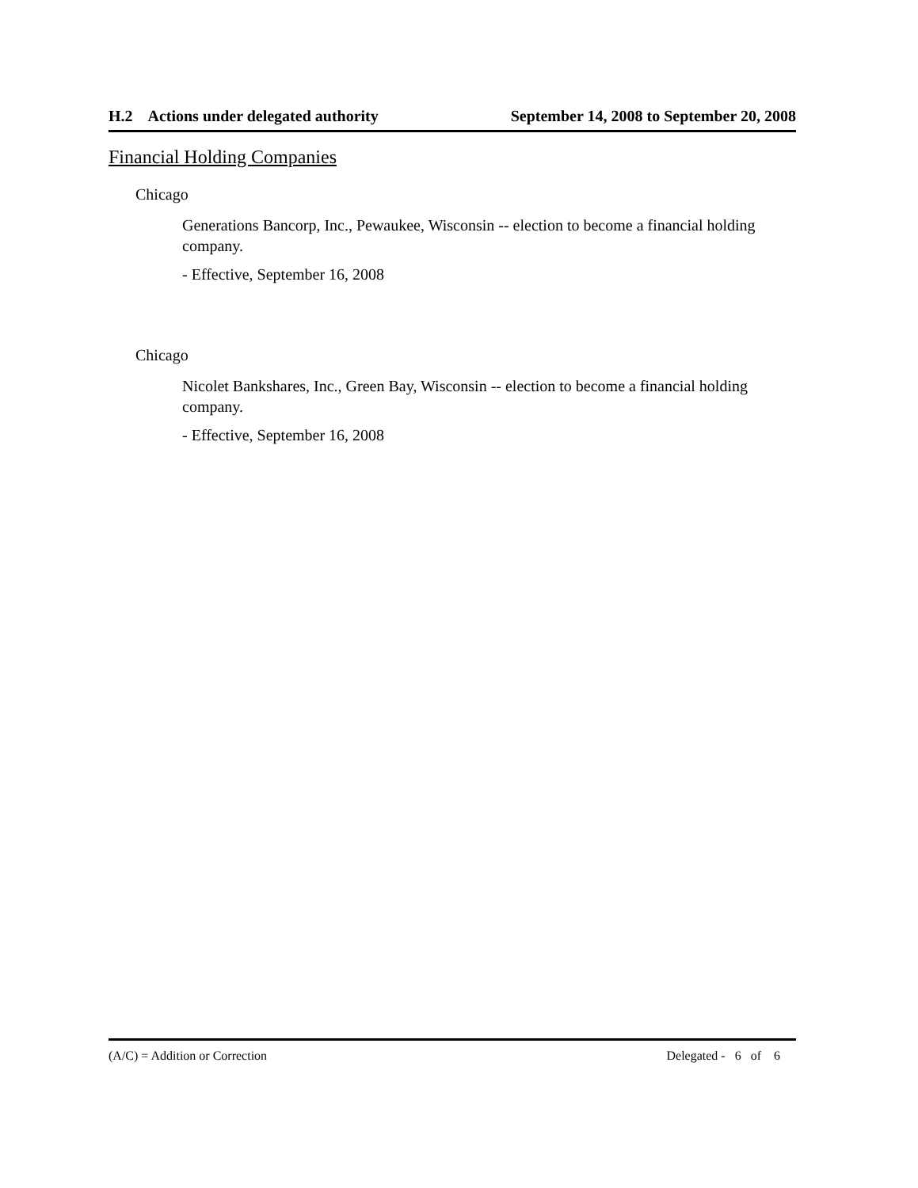H.2 Actions under delegated authority September 14, 2008 to September 20, 2008
Financial Holding Companies
Chicago
Generations Bancorp, Inc., Pewaukee, Wisconsin -- election to become a financial holding company.
- Effective, September 16, 2008
Chicago
Nicolet Bankshares, Inc., Green Bay, Wisconsin -- election to become a financial holding company.
- Effective, September 16, 2008
(A/C) = Addition or Correction Delegated - 6 of 6